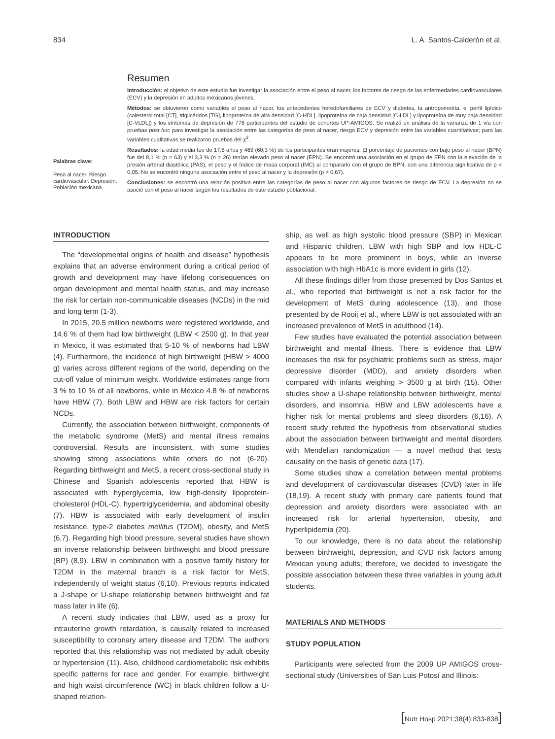834 L. A. Santos-Calderón et al.
Palabras clave:
Peso al nacer. Riesgo cardiovascular. Depresión. Población mexicana.
Resumen
Introducción: el objetivo de este estudio fue investigar la asociación entre el peso al nacer, los factores de riesgo de las enfermedades cardiovasculares (ECV) y la depresión en adultos mexicanos jóvenes.
Métodos: se obtuvieron como variables el peso al nacer, los antecedentes heredofamiliares de ECV y diabetes, la antropometría, el perfil lipídico (colesterol total [CT], triglicéridos [TG], lipoproteína de alta densidad [C-HDL], lipoproteína de baja densidad [C-LDL] y lipoproteína de muy baja densidad [C-VLDL]) y los síntomas de depresión de 778 participantes del estudio de cohortes UP-AMIGOS. Se realizó un análisis de la varianza de 1 vía con pruebas post hoc para investigar la asociación entre las categorías de peso al nacer, riesgo ECV y depresión entre las variables cuantitativas; para las variables cualitativas se realizaron pruebas del χ<sup>2</sup>.
Resultados: la edad media fue de 17,8 años y 469 (60,3 %) de los participantes eran mujeres. El porcentaje de pacientes con bajo peso al nacer (BPN) fue del 8,1 % (n = 63) y el 3,3 % (n = 26) tenían elevado peso al nacer (EPN). Se encontró una asociación en el grupo de EPN con la elevación de la presión arterial diastólica (PAS), el peso y el índice de masa corporal (IMC) al compararlo con el grupo de BPN, con una diferencia significativa de p < 0,05. No se encontró ninguna asociación entre el peso al nacer y la depresión (p > 0,67).
Conclusiones: se encontró una relación positiva entre las categorías de peso al nacer con algunos factores de riesgo de ECV. La depresión no se asoció con el peso al nacer según los resultados de este estudio poblacional.
INTRODUCTION
The “developmental origins of health and disease” hypothesis explains that an adverse environment during a critical period of growth and development may have lifelong consequences on organ development and mental health status, and may increase the risk for certain non-communicable diseases (NCDs) in the mid and long term (1-3).
In 2015, 20.5 million newborns were registered worldwide, and 14.6 % of them had low birthweight (LBW < 2500 g). In that year in Mexico, it was estimated that 5-10 % of newborns had LBW (4). Furthermore, the incidence of high birthweight (HBW > 4000 g) varies across different regions of the world, depending on the cut-off value of minimum weight. Worldwide estimates range from 3 % to 10 % of all newborns, while in Mexico 4.8 % of newborns have HBW (7). Both LBW and HBW are risk factors for certain NCDs.
Currently, the association between birthweight, components of the metabolic syndrome (MetS) and mental illness remains controversial. Results are inconsistent, with some studies showing strong associations while others do not (6-20). Regarding birthweight and MetS, a recent cross-sectional study in Chinese and Spanish adolescents reported that HBW is associated with hyperglycemia, low high-density lipoprotein-cholesterol (HDL-C), hypertriglyceridemia, and abdominal obesity (7). HBW is associated with early development of insulin resistance, type-2 diabetes mellitus (T2DM), obesity, and MetS (6,7). Regarding high blood pressure, several studies have shown an inverse relationship between birthweight and blood pressure (BP) (8,9). LBW in combination with a positive family history for T2DM in the maternal branch is a risk factor for MetS, independently of weight status (6,10). Previous reports indicated a J-shape or U-shape relationship between birthweight and fat mass later in life (6).
A recent study indicates that LBW, used as a proxy for intrauterine growth retardation, is causally related to increased susceptibility to coronary artery disease and T2DM. The authors reported that this relationship was not mediated by adult obesity or hypertension (11). Also, childhood cardiometabolic risk exhibits specific patterns for race and gender. For example, birthweight and high waist circumference (WC) in black children follow a U-shaped relation-
ship, as well as high systolic blood pressure (SBP) in Mexican and Hispanic children. LBW with high SBP and low HDL-C appears to be more prominent in boys, while an inverse association with high HbA1c is more evident in girls (12).
All these findings differ from those presented by Dos Santos et al., who reported that birthweight is not a risk factor for the development of MetS during adolescence (13), and those presented by de Rooij et al., where LBW is not associated with an increased prevalence of MetS in adulthood (14).
Few studies have evaluated the potential association between birthweight and mental illness. There is evidence that LBW increases the risk for psychiatric problems such as stress, major depressive disorder (MDD), and anxiety disorders when compared with infants weighing > 3500 g at birth (15). Other studies show a U-shape relationship between birthweight, mental disorders, and insomnia. HBW and LBW adolescents have a higher risk for mental problems and sleep disorders (6,16). A recent study refuted the hypothesis from observational studies about the association between birthweight and mental disorders with Mendelian randomization — a novel method that tests causality on the basis of genetic data (17).
Some studies show a correlation between mental problems and development of cardiovascular diseases (CVD) later in life (18,19). A recent study with primary care patients found that depression and anxiety disorders were associated with an increased risk for arterial hypertension, obesity, and hyperlipidemia (20).
To our knowledge, there is no data about the relationship between birthweight, depression, and CVD risk factors among Mexican young adults; therefore, we decided to investigate the possible association between these three variables in young adult students.
MATERIALS AND METHODS
STUDY POPULATION
Participants were selected from the 2009 UP AMIGOS cross-sectional study (Universities of San Luis Potosí and Illinois:
[Nutr Hosp 2021;38(4):833-838]